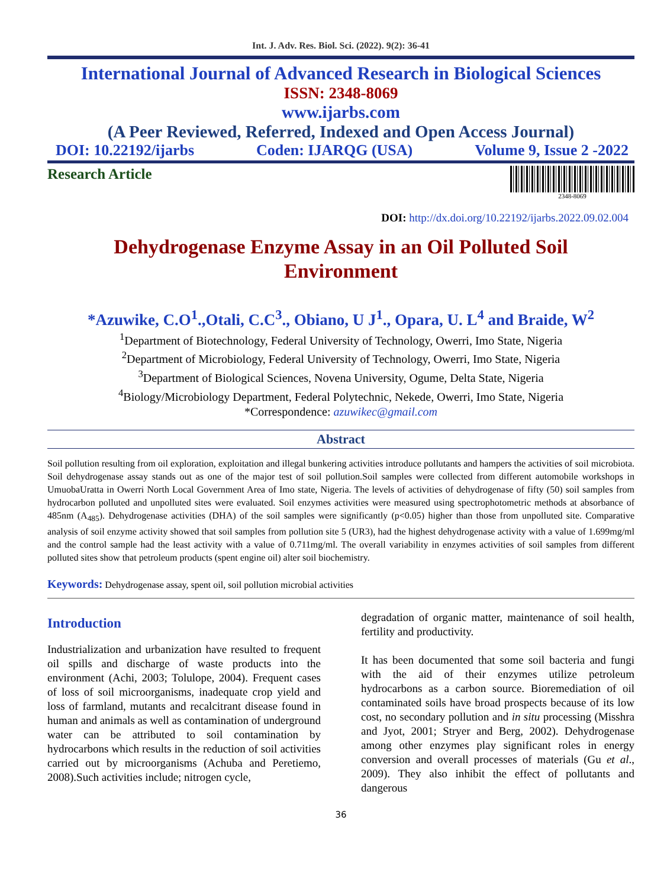Int. J. Adv. Res. Biol. Sci. (2022). 9(2): 36-41
International Journal of Advanced Research in Biological Sciences
ISSN: 2348-8069
www.ijarbs.com
(A Peer Reviewed, Referred, Indexed and Open Access Journal)
DOI: 10.22192/ijarbs Coden: IJARQG (USA) Volume 9, Issue 2 -2022
Research Article
2348-8069
DOI: http://dx.doi.org/10.22192/ijarbs.2022.09.02.004
Dehydrogenase Enzyme Assay in an Oil Polluted Soil
Environment
*Azuwike, C.O<sup>1</sup>.,Otali, C.C<sup>3</sup>., Obiano, U J<sup>1</sup>., Opara, U. L<sup>4</sup> and Braide, W<sup>2</sup>
<sup>1</sup> Department of Biotechnology, Federal University of Technology, Owerri, Imo State, Nigeria
<sup>2</sup> Department of Microbiology, Federal University of Technology, Owerri, Imo State, Nigeria
<sup>3</sup> Department of Biological Sciences, Novena University, Ogume, Delta State, Nigeria
<sup>4</sup> Biology/Microbiology Department, Federal Polytechnic, Nekede, Owerri, Imo State, Nigeria
*Correspondence: azuwikec@gmail.com
Abstract
Soil pollution resulting from oil exploration, exploitation and illegal bunkering activities introduce pollutants and hampers the activities of soil microbiota. Soil dehydrogenase assay stands out as one of the major test of soil pollution.Soil samples were collected from different automobile workshops in UmuobaUratta in Owerri North Local Government Area of Imo state, Nigeria. The levels of activities of dehydrogenase of fifty (50) soil samples from hydrocarbon polluted and unpolluted sites were evaluated. Soil enzymes activities were measured using spectrophotometric methods at absorbance of 485nm (A<sub>485</sub>). Dehydrogenase activities (DHA) of the soil samples were significantly (p<0.05) higher than those from unpolluted site. Comparative analysis of soil enzyme activity showed that soil samples from pollution site 5 (UR3), had the highest dehydrogenase activity with a value of 1.699mg/ml and the control sample had the least activity with a value of 0.711mg/ml. The overall variability in enzymes activities of soil samples from different polluted sites show that petroleum products (spent engine oil) alter soil biochemistry.
Keywords: Dehydrogenase assay, spent oil, soil pollution microbial activities
Introduction
Industrialization and urbanization have resulted to frequent oil spills and discharge of waste products into the environment (Achi, 2003; Tolulope, 2004). Frequent cases of loss of soil microorganisms, inadequate crop yield and loss of farmland, mutants and recalcitrant disease found in human and animals as well as contamination of underground water can be attributed to soil contamination by hydrocarbons which results in the reduction of soil activities carried out by microorganisms (Achuba and Peretiemo, 2008).Such activities include; nitrogen cycle,
degradation of organic matter, maintenance of soil health, fertility and productivity.
It has been documented that some soil bacteria and fungi with the aid of their enzymes utilize petroleum hydrocarbons as a carbon source. Bioremediation of oil contaminated soils have broad prospects because of its low cost, no secondary pollution and in situ processing (Misshra and Jyot, 2001; Stryer and Berg, 2002). Dehydrogenase among other enzymes play significant roles in energy conversion and overall processes of materials (Gu et al., 2009). They also inhibit the effect of pollutants and dangerous
36